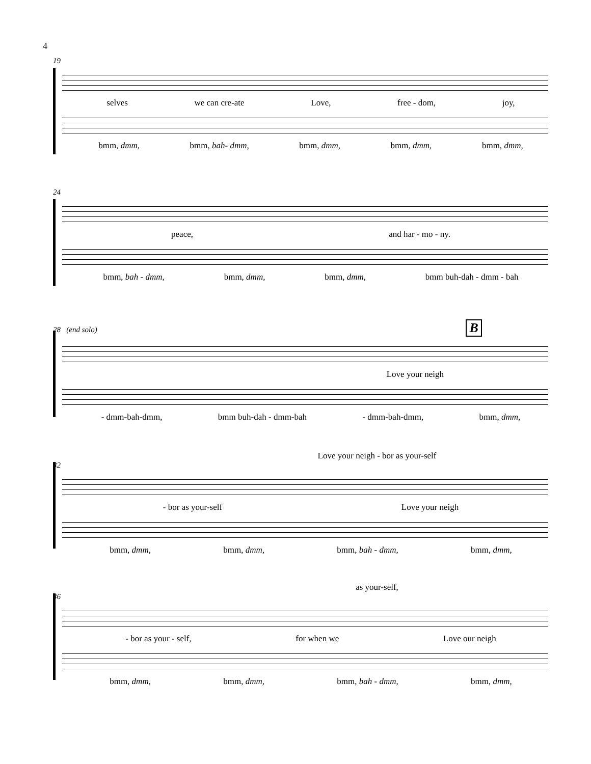4
19
selves we can cre-ate Love, free - dom, joy,
bmm, dmm, bmm, bah- dmm, bmm, dmm, bmm, dmm, bmm, dmm,
24
peace, and har - mo - ny.
bmm, bah - dmm, bmm, dmm, bmm, dmm, bmm buh-dah - dmm - bah
28 (end solo) B
Love your neigh
- dmm-bah-dmm, bmm buh-dah - dmm-bah - dmm-bah-dmm, bmm, dmm,
Love your neigh - bor as your-self
32
- bor as your-self Love your neigh
bmm, dmm, bmm, dmm, bmm, bah - dmm, bmm, dmm,
as your-self,
36
- bor as your - self, for when we Love our neigh
bmm, dmm, bmm, dmm, bmm, bah - dmm, bmm, dmm,